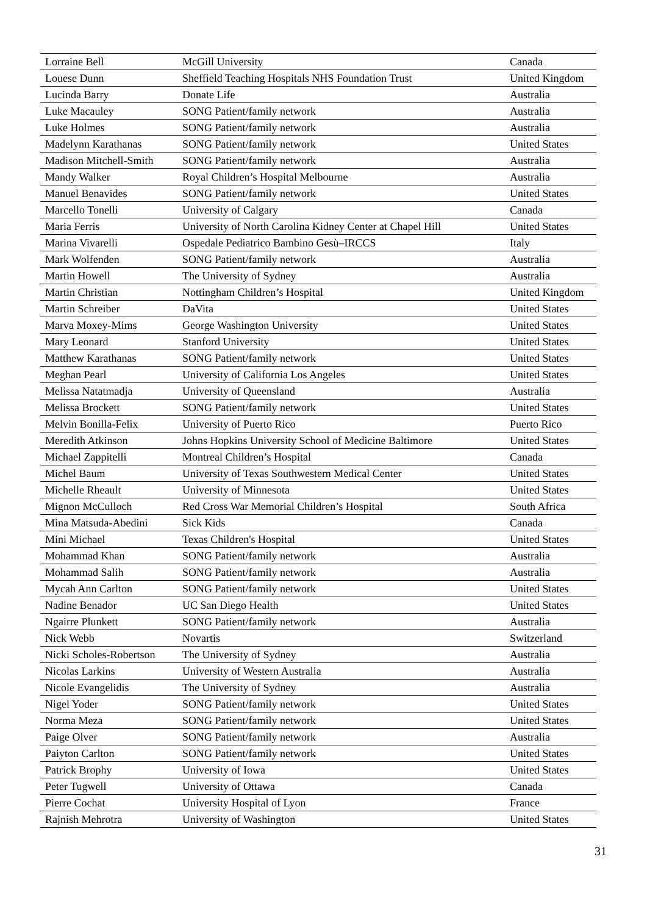| Lorraine Bell | McGill University | Canada |
| Louese Dunn | Sheffield Teaching Hospitals NHS Foundation Trust | United Kingdom |
| Lucinda Barry | Donate Life | Australia |
| Luke Macauley | SONG Patient/family network | Australia |
| Luke Holmes | SONG Patient/family network | Australia |
| Madelynn Karathanas | SONG Patient/family network | United States |
| Madison Mitchell-Smith | SONG Patient/family network | Australia |
| Mandy Walker | Royal Children’s Hospital Melbourne | Australia |
| Manuel Benavides | SONG Patient/family network | United States |
| Marcello Tonelli | University of Calgary | Canada |
| Maria Ferris | University of North Carolina Kidney Center at Chapel Hill | United States |
| Marina Vivarelli | Ospedale Pediatrico Bambino Gesù–IRCCS | Italy |
| Mark Wolfenden | SONG Patient/family network | Australia |
| Martin Howell | The University of Sydney | Australia |
| Martin Christian | Nottingham Children’s Hospital | United Kingdom |
| Martin Schreiber | DaVita | United States |
| Marva Moxey-Mims | George Washington University | United States |
| Mary Leonard | Stanford University | United States |
| Matthew Karathanas | SONG Patient/family network | United States |
| Meghan Pearl | University of California Los Angeles | United States |
| Melissa Natatmadja | University of Queensland | Australia |
| Melissa Brockett | SONG Patient/family network | United States |
| Melvin Bonilla-Felix | University of Puerto Rico | Puerto Rico |
| Meredith Atkinson | Johns Hopkins University School of Medicine Baltimore | United States |
| Michael Zappitelli | Montreal Children’s Hospital | Canada |
| Michel Baum | University of Texas Southwestern Medical Center | United States |
| Michelle Rheault | University of Minnesota | United States |
| Mignon McCulloch | Red Cross War Memorial Children’s Hospital | South Africa |
| Mina Matsuda-Abedini | Sick Kids | Canada |
| Mini Michael | Texas Children's Hospital | United States |
| Mohammad Khan | SONG Patient/family network | Australia |
| Mohammad Salih | SONG Patient/family network | Australia |
| Mycah Ann Carlton | SONG Patient/family network | United States |
| Nadine Benador | UC San Diego Health | United States |
| Ngairre Plunkett | SONG Patient/family network | Australia |
| Nick Webb | Novartis | Switzerland |
| Nicki Scholes-Robertson | The University of Sydney | Australia |
| Nicolas Larkins | University of Western Australia | Australia |
| Nicole Evangelidis | The University of Sydney | Australia |
| Nigel Yoder | SONG Patient/family network | United States |
| Norma Meza | SONG Patient/family network | United States |
| Paige Olver | SONG Patient/family network | Australia |
| Paiyton Carlton | SONG Patient/family network | United States |
| Patrick Brophy | University of Iowa | United States |
| Peter Tugwell | University of Ottawa | Canada |
| Pierre Cochat | University Hospital of Lyon | France |
| Rajnish Mehrotra | University of Washington | United States |
31